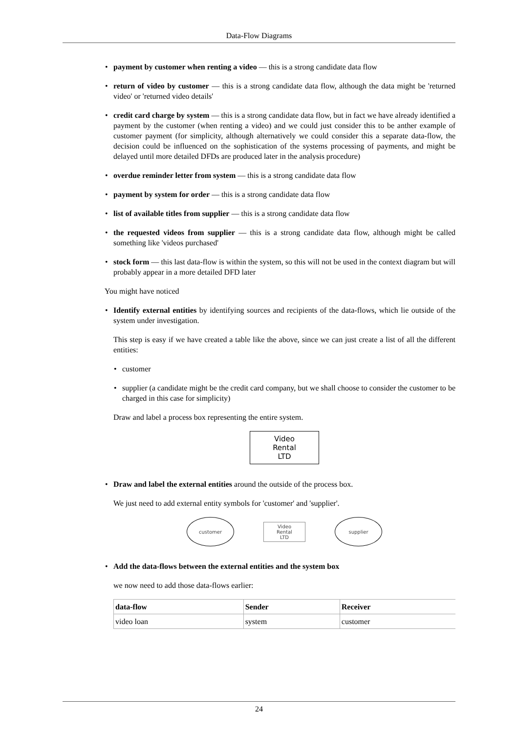Data-Flow Diagrams
• payment by customer when renting a video — this is a strong candidate data flow
• return of video by customer — this is a strong candidate data flow, although the data might be 'returned video' or 'returned video details'
• credit card charge by system — this is a strong candidate data flow, but in fact we have already identified a payment by the customer (when renting a video) and we could just consider this to be anther example of customer payment (for simplicity, although alternatively we could consider this a separate data-flow, the decision could be influenced on the sophistication of the systems processing of payments, and might be delayed until more detailed DFDs are produced later in the analysis procedure)
• overdue reminder letter from system — this is a strong candidate data flow
• payment by system for order — this is a strong candidate data flow
• list of available titles from supplier — this is a strong candidate data flow
• the requested videos from supplier — this is a strong candidate data flow, although might be called something like 'videos purchased'
• stock form — this last data-flow is within the system, so this will not be used in the context diagram but will probably appear in a more detailed DFD later
You might have noticed
• Identify external entities by identifying sources and recipients of the data-flows, which lie outside of the system under investigation.
This step is easy if we have created a table like the above, since we can just create a list of all the different entities:
• customer
• supplier (a candidate might be the credit card company, but we shall choose to consider the customer to be charged in this case for simplicity)
Draw and label a process box representing the entire system.
Video
Rental
LTD
• Draw and label the external entities around the outside of the process box.
We just need to add external entity symbols for 'customer' and 'supplier'.
customer
Video
Rental
LTD
supplier
• Add the data-flows between the external entities and the system box
we now need to add those data-flows earlier:
| data-flow | Sender | Receiver |
| --- | --- | --- |
| video loan | system | customer |
24